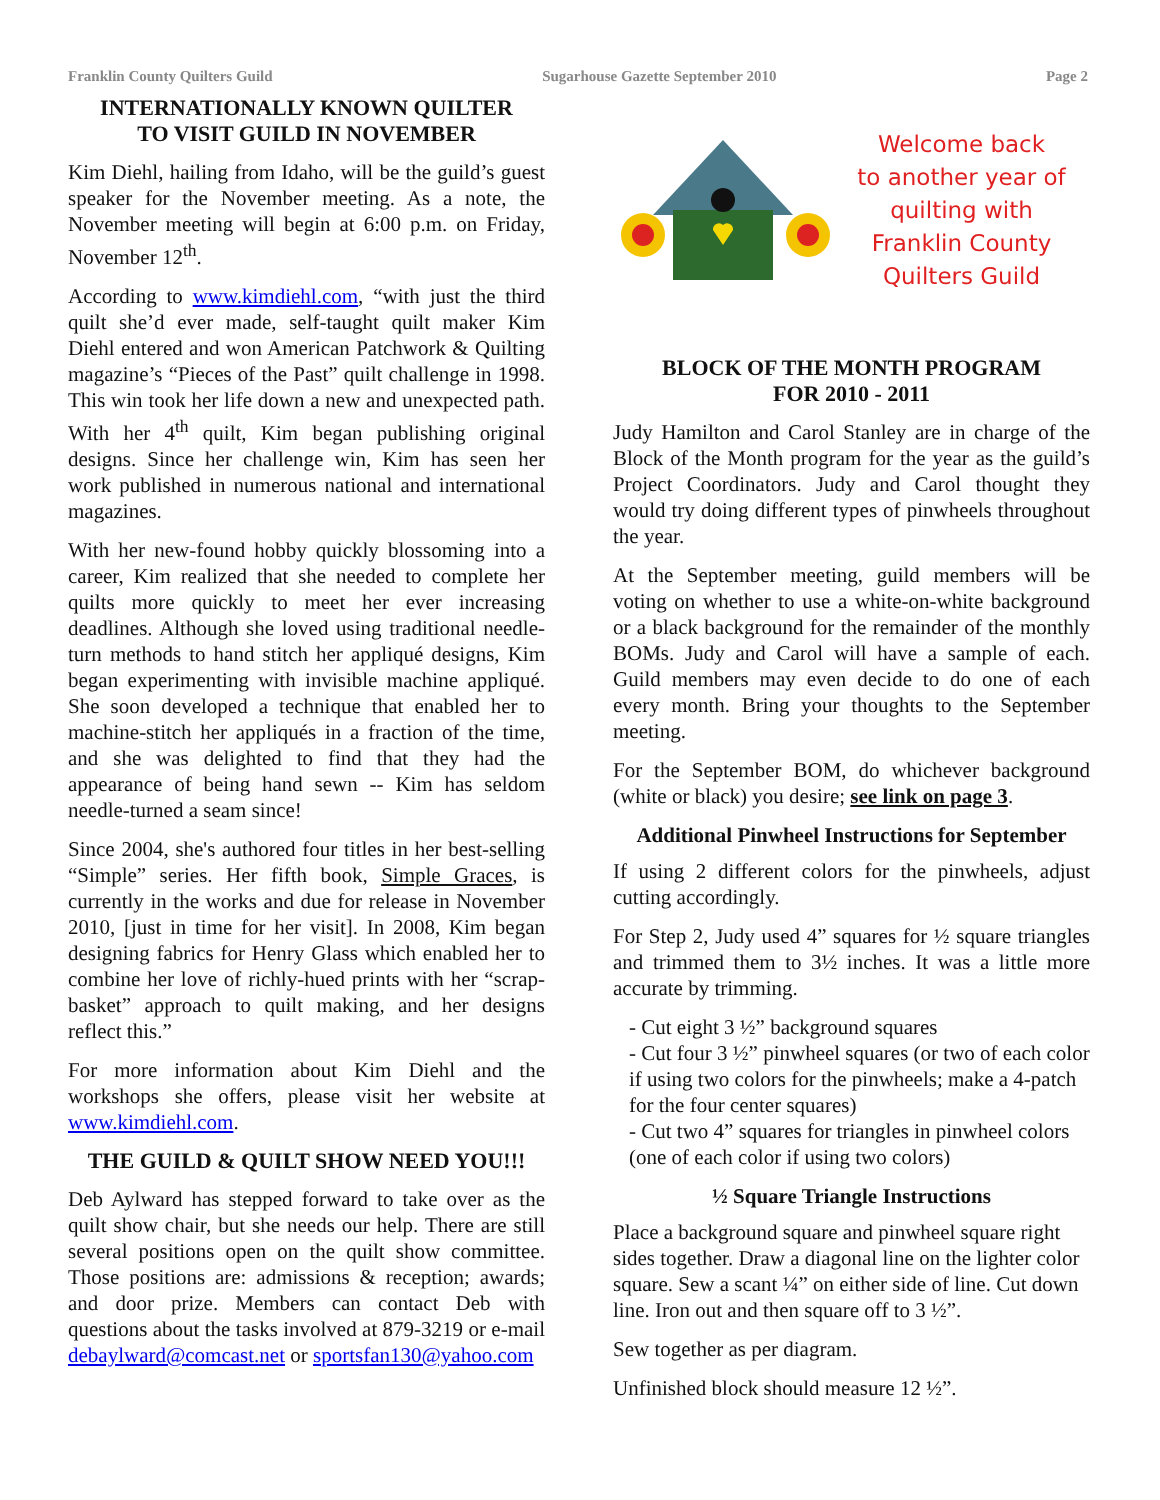Franklin County Quilters Guild Sugarhouse Gazette September 2010 Page 2
INTERNATIONALLY KNOWN QUILTER
TO VISIT GUILD IN NOVEMBER
Kim Diehl, hailing from Idaho, will be the guild’s guest speaker for the November meeting. As a note, the November meeting will begin at 6:00 p.m. on Friday, November 12<sup>th</sup>.
According to www.kimdiehl.com, “with just the third quilt she’d ever made, self-taught quilt maker Kim Diehl entered and won American Patchwork & Quilting magazine’s “Pieces of the Past” quilt challenge in 1998. This win took her life down a new and unexpected path. With her 4<sup>th</sup> quilt, Kim began publishing original designs. Since her challenge win, Kim has seen her work published in numerous national and international magazines.
With her new-found hobby quickly blossoming into a career, Kim realized that she needed to complete her quilts more quickly to meet her ever increasing deadlines. Although she loved using traditional needle-turn methods to hand stitch her appliqué designs, Kim began experimenting with invisible machine appliqué. She soon developed a technique that enabled her to machine-stitch her appliqués in a fraction of the time, and she was delighted to find that they had the appearance of being hand sewn -- Kim has seldom needle-turned a seam since!
Since 2004, she's authored four titles in her best-selling “Simple” series. Her fifth book, Simple Graces, is currently in the works and due for release in November 2010, [just in time for her visit]. In 2008, Kim began designing fabrics for Henry Glass which enabled her to combine her love of richly-hued prints with her “scrap-basket” approach to quilt making, and her designs reflect this.”
For more information about Kim Diehl and the workshops she offers, please visit her website at www.kimdiehl.com.
THE GUILD & QUILT SHOW NEED YOU!!!
Deb Aylward has stepped forward to take over as the quilt show chair, but she needs our help. There are still several positions open on the quilt show committee. Those positions are: admissions & reception; awards; and door prize. Members can contact Deb with questions about the tasks involved at 879-3219 or e-mail debaylward@comcast.net or sportsfan130@yahoo.com
Welcome back
to another year of
quilting with
Franklin County
Quilters Guild
BLOCK OF THE MONTH PROGRAM
FOR 2010 - 2011
Judy Hamilton and Carol Stanley are in charge of the Block of the Month program for the year as the guild’s Project Coordinators. Judy and Carol thought they would try doing different types of pinwheels throughout the year.
At the September meeting, guild members will be voting on whether to use a white-on-white background or a black background for the remainder of the monthly BOMs. Judy and Carol will have a sample of each. Guild members may even decide to do one of each every month. Bring your thoughts to the September meeting.
For the September BOM, do whichever background (white or black) you desire; see link on page 3.
Additional Pinwheel Instructions for September
If using 2 different colors for the pinwheels, adjust cutting accordingly.
For Step 2, Judy used 4” squares for ½ square triangles and trimmed them to 3½ inches. It was a little more accurate by trimming.
- Cut eight 3 ½” background squares
- Cut four 3 ½” pinwheel squares (or two of each color if using two colors for the pinwheels; make a 4-patch for the four center squares)
- Cut two 4” squares for triangles in pinwheel colors (one of each color if using two colors)
½ Square Triangle Instructions
Place a background square and pinwheel square right sides together. Draw a diagonal line on the lighter color square. Sew a scant ¼” on either side of line. Cut down line. Iron out and then square off to 3 ½”.
Sew together as per diagram.
Unfinished block should measure 12 ½”.